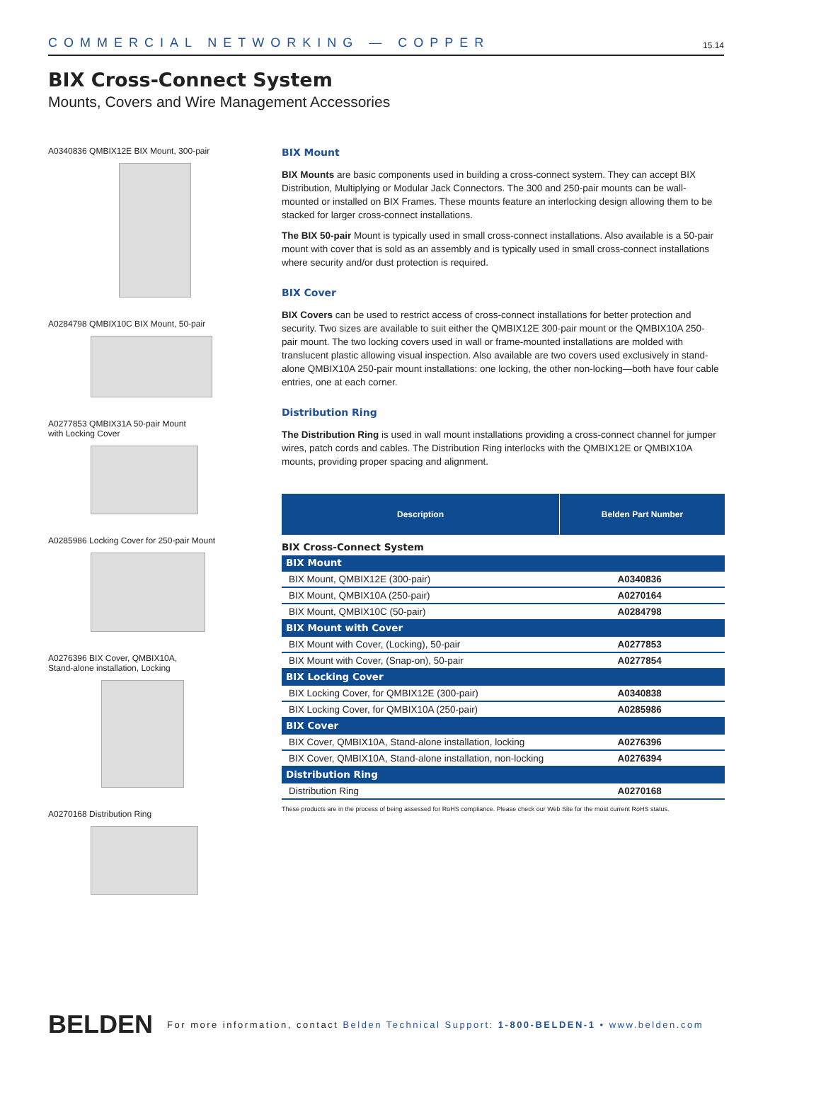COMMERCIAL NETWORKING — COPPER 15.14
BIX Cross-Connect System
Mounts, Covers and Wire Management Accessories
A0340836 QMBIX12E BIX Mount, 300-pair
A0284798 QMBIX10C BIX Mount, 50-pair
A0277853 QMBIX31A 50-pair Mount
with Locking Cover
A0285986 Locking Cover for 250-pair Mount
A0276396 BIX Cover, QMBIX10A,
Stand-alone installation, Locking
A0270168 Distribution Ring
BIX Mount
BIX Mounts are basic components used in building a cross-connect system. They can accept BIX Distribution, Multiplying or Modular Jack Connectors. The 300 and 250-pair mounts can be wall-mounted or installed on BIX Frames. These mounts feature an interlocking design allowing them to be stacked for larger cross-connect installations.
The BIX 50-pair Mount is typically used in small cross-connect installations. Also available is a 50-pair mount with cover that is sold as an assembly and is typically used in small cross-connect installations where security and/or dust protection is required.
BIX Cover
BIX Covers can be used to restrict access of cross-connect installations for better protection and security. Two sizes are available to suit either the QMBIX12E 300-pair mount or the QMBIX10A 250-pair mount. The two locking covers used in wall or frame-mounted installations are molded with translucent plastic allowing visual inspection. Also available are two covers used exclusively in stand-alone QMBIX10A 250-pair mount installations: one locking, the other non-locking—both have four cable entries, one at each corner.
Distribution Ring
The Distribution Ring is used in wall mount installations providing a cross-connect channel for jumper wires, patch cords and cables. The Distribution Ring interlocks with the QMBIX12E or QMBIX10A mounts, providing proper spacing and alignment.
| Description | Belden Part Number |
| --- | --- |
| BIX Cross-Connect System | |
| BIX Mount | |
| BIX Mount, QMBIX12E (300-pair) | A0340836 |
| BIX Mount, QMBIX10A (250-pair) | A0270164 |
| BIX Mount, QMBIX10C (50-pair) | A0284798 |
| BIX Mount with Cover | |
| BIX Mount with Cover, (Locking), 50-pair | A0277853 |
| BIX Mount with Cover, (Snap-on), 50-pair | A0277854 |
| BIX Locking Cover | |
| BIX Locking Cover, for QMBIX12E (300-pair) | A0340838 |
| BIX Locking Cover, for QMBIX10A (250-pair) | A0285986 |
| BIX Cover | |
| BIX Cover, QMBIX10A, Stand-alone installation, locking | A0276396 |
| BIX Cover, QMBIX10A, Stand-alone installation, non-locking | A0276394 |
| Distribution Ring | |
| Distribution Ring | A0270168 |
These products are in the process of being assessed for RoHS compliance. Please check our Web Site for the most current RoHS status.
BELDEN For more information, contact Belden Technical Support: 1-800-BELDEN-1 • www.belden.com